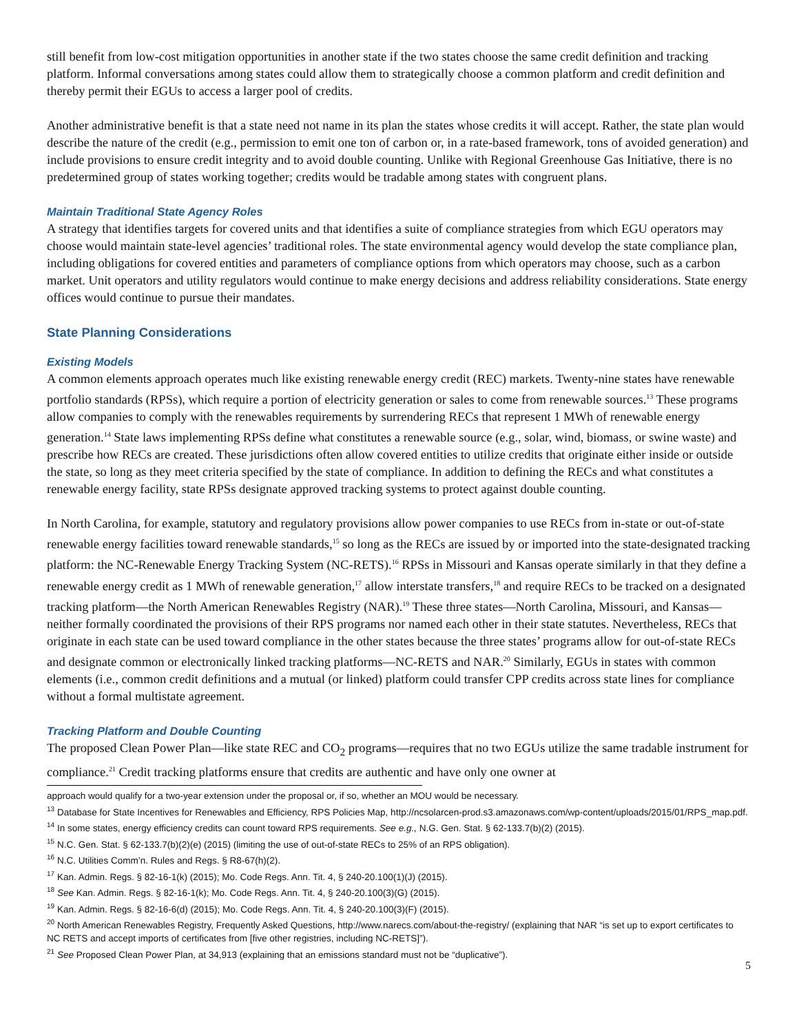still benefit from low-cost mitigation opportunities in another state if the two states choose the same credit definition and tracking platform. Informal conversations among states could allow them to strategically choose a common platform and credit definition and thereby permit their EGUs to access a larger pool of credits.
Another administrative benefit is that a state need not name in its plan the states whose credits it will accept. Rather, the state plan would describe the nature of the credit (e.g., permission to emit one ton of carbon or, in a rate-based framework, tons of avoided generation) and include provisions to ensure credit integrity and to avoid double counting. Unlike with Regional Greenhouse Gas Initiative, there is no predetermined group of states working together; credits would be tradable among states with congruent plans.
Maintain Traditional State Agency Roles
A strategy that identifies targets for covered units and that identifies a suite of compliance strategies from which EGU operators may choose would maintain state-level agencies’ traditional roles. The state environmental agency would develop the state compliance plan, including obligations for covered entities and parameters of compliance options from which operators may choose, such as a carbon market. Unit operators and utility regulators would continue to make energy decisions and address reliability considerations. State energy offices would continue to pursue their mandates.
State Planning Considerations
Existing Models
A common elements approach operates much like existing renewable energy credit (REC) markets. Twenty-nine states have renewable portfolio standards (RPSs), which require a portion of electricity generation or sales to come from renewable sources.<sup>13</sup> These programs allow companies to comply with the renewables requirements by surrendering RECs that represent 1 MWh of renewable energy generation.<sup>14</sup> State laws implementing RPSs define what constitutes a renewable source (e.g., solar, wind, biomass, or swine waste) and prescribe how RECs are created. These jurisdictions often allow covered entities to utilize credits that originate either inside or outside the state, so long as they meet criteria specified by the state of compliance. In addition to defining the RECs and what constitutes a renewable energy facility, state RPSs designate approved tracking systems to protect against double counting.
In North Carolina, for example, statutory and regulatory provisions allow power companies to use RECs from in-state or out-of-state renewable energy facilities toward renewable standards,<sup>15</sup> so long as the RECs are issued by or imported into the state-designated tracking platform: the NC-Renewable Energy Tracking System (NC-RETS).<sup>16</sup> RPSs in Missouri and Kansas operate similarly in that they define a renewable energy credit as 1 MWh of renewable generation,<sup>17</sup> allow interstate transfers,<sup>18</sup> and require RECs to be tracked on a designated tracking platform—the North American Renewables Registry (NAR).<sup>19</sup> These three states—North Carolina, Missouri, and Kansas—neither formally coordinated the provisions of their RPS programs nor named each other in their state statutes. Nevertheless, RECs that originate in each state can be used toward compliance in the other states because the three states’ programs allow for out-of-state RECs and designate common or electronically linked tracking platforms—NC-RETS and NAR.<sup>20</sup> Similarly, EGUs in states with common elements (i.e., common credit definitions and a mutual (or linked) platform could transfer CPP credits across state lines for compliance without a formal multistate agreement.
Tracking Platform and Double Counting
The proposed Clean Power Plan—like state REC and CO<sub>2</sub> programs—requires that no two EGUs utilize the same tradable instrument for compliance.<sup>21</sup> Credit tracking platforms ensure that credits are authentic and have only one owner at
approach would qualify for a two-year extension under the proposal or, if so, whether an MOU would be necessary.
<sup>13</sup> Database for State Incentives for Renewables and Efficiency, RPS Policies Map, http://ncsolarcen-prod.s3.amazonaws.com/wp-content/uploads/2015/01/RPS_map.pdf.
<sup>14</sup> In some states, energy efficiency credits can count toward RPS requirements. See e.g., N.G. Gen. Stat. § 62-133.7(b)(2) (2015).
<sup>15</sup> N.C. Gen. Stat. § 62-133.7(b)(2)(e) (2015) (limiting the use of out-of-state RECs to 25% of an RPS obligation).
<sup>16</sup> N.C. Utilities Comm’n. Rules and Regs. § R8-67(h)(2).
<sup>17</sup> Kan. Admin. Regs. § 82-16-1(k) (2015); Mo. Code Regs. Ann. Tit. 4, § 240-20.100(1)(J) (2015).
<sup>18</sup> See Kan. Admin. Regs. § 82-16-1(k); Mo. Code Regs. Ann. Tit. 4, § 240-20.100(3)(G) (2015).
<sup>19</sup> Kan. Admin. Regs. § 82-16-6(d) (2015); Mo. Code Regs. Ann. Tit. 4, § 240-20.100(3)(F) (2015).
<sup>20</sup> North American Renewables Registry, Frequently Asked Questions, http://www.narecs.com/about-the-registry/ (explaining that NAR “is set up to export certificates to NC RETS and accept imports of certificates from [five other registries, including NC-RETS]”).
<sup>21</sup> See Proposed Clean Power Plan, at 34,913 (explaining that an emissions standard must not be “duplicative”).
5